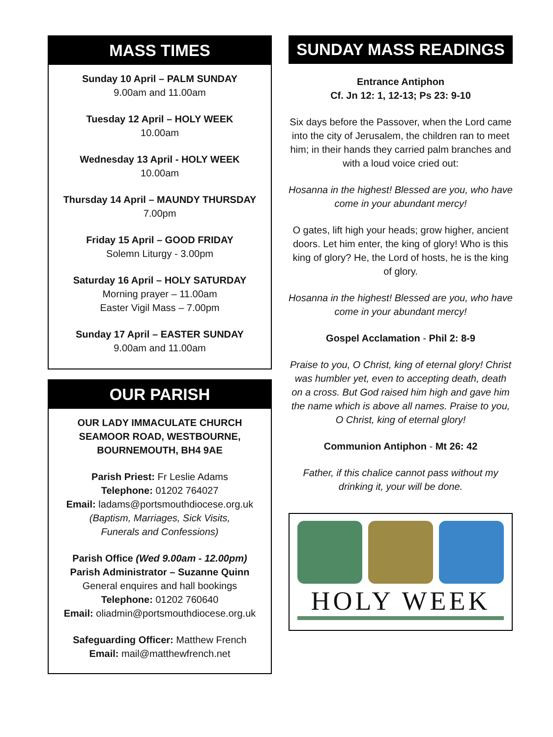MASS TIMES
Sunday 10 April – PALM SUNDAY
9.00am and 11.00am
Tuesday 12 April – HOLY WEEK
10.00am
Wednesday 13 April - HOLY WEEK
10.00am
Thursday 14 April – MAUNDY THURSDAY
7.00pm
Friday 15 April – GOOD FRIDAY
Solemn Liturgy - 3.00pm
Saturday 16 April – HOLY SATURDAY
Morning prayer – 11.00am
Easter Vigil Mass – 7.00pm
Sunday 17 April – EASTER SUNDAY
9.00am and 11.00am
OUR PARISH
OUR LADY IMMACULATE CHURCH
SEAMOOR ROAD, WESTBOURNE,
BOURNEMOUTH, BH4 9AE
Parish Priest: Fr Leslie Adams
Telephone: 01202 764027
Email: ladams@portsmouthdiocese.org.uk
(Baptism, Marriages, Sick Visits,
Funerals and Confessions)
Parish Office (Wed 9.00am - 12.00pm)
Parish Administrator – Suzanne Quinn
General enquires and hall bookings
Telephone: 01202 760640
Email: oliadmin@portsmouthdiocese.org.uk
Safeguarding Officer: Matthew French
Email: mail@matthewfrench.net
SUNDAY MASS READINGS
Entrance Antiphon
Cf. Jn 12: 1, 12-13; Ps 23: 9-10
Six days before the Passover, when the Lord came into the city of Jerusalem, the children ran to meet him; in their hands they carried palm branches and with a loud voice cried out:
Hosanna in the highest! Blessed are you, who have come in your abundant mercy!
O gates, lift high your heads; grow higher, ancient doors. Let him enter, the king of glory! Who is this king of glory? He, the Lord of hosts, he is the king of glory.
Hosanna in the highest! Blessed are you, who have come in your abundant mercy!
Gospel Acclamation - Phil 2: 8-9
Praise to you, O Christ, king of eternal glory! Christ was humbler yet, even to accepting death, death on a cross. But God raised him high and gave him the name which is above all names. Praise to you, O Christ, king of eternal glory!
Communion Antiphon - Mt 26: 42
Father, if this chalice cannot pass without my drinking it, your will be done.
HOLY WEEK